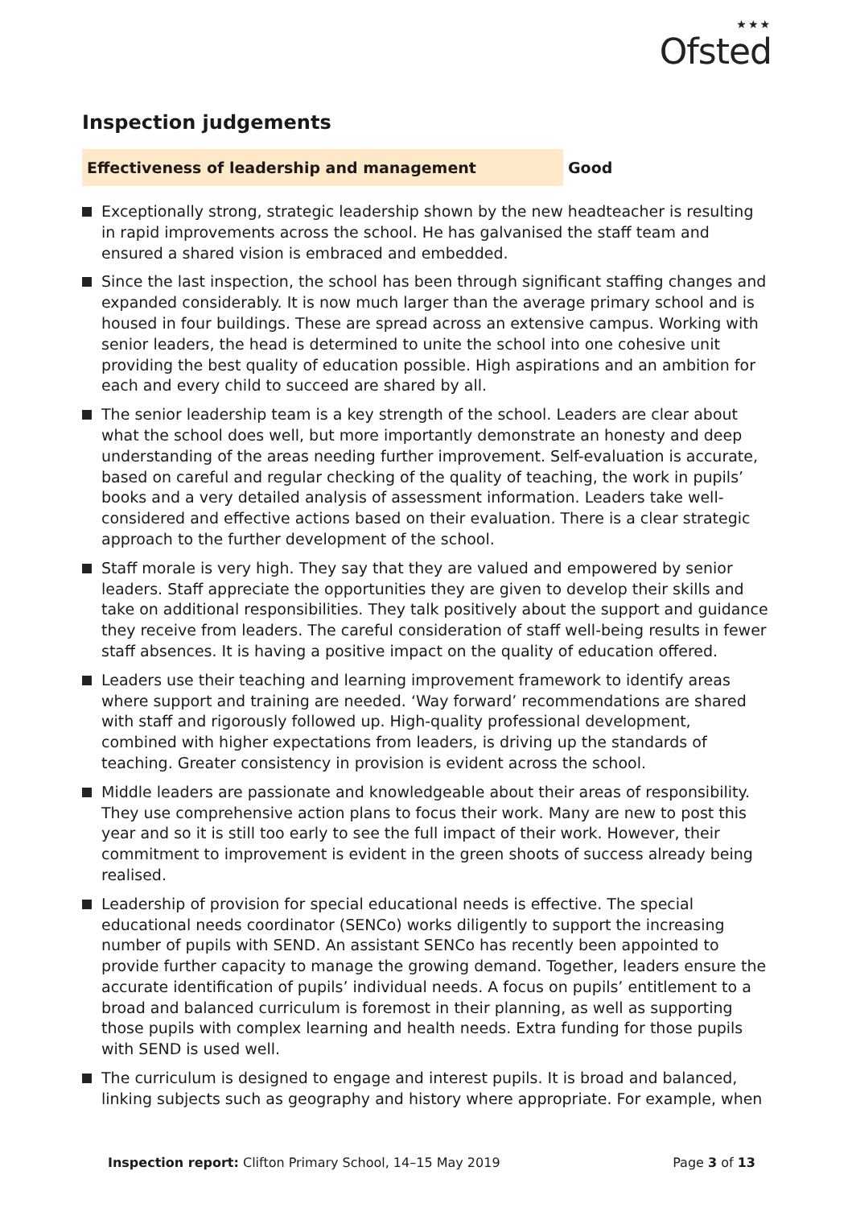★★★
Ofsted
Inspection judgements
Effectiveness of leadership and management Good
Exceptionally strong, strategic leadership shown by the new headteacher is resulting in rapid improvements across the school. He has galvanised the staff team and ensured a shared vision is embraced and embedded.
Since the last inspection, the school has been through significant staffing changes and expanded considerably. It is now much larger than the average primary school and is housed in four buildings. These are spread across an extensive campus. Working with senior leaders, the head is determined to unite the school into one cohesive unit providing the best quality of education possible. High aspirations and an ambition for each and every child to succeed are shared by all.
The senior leadership team is a key strength of the school. Leaders are clear about what the school does well, but more importantly demonstrate an honesty and deep understanding of the areas needing further improvement. Self-evaluation is accurate, based on careful and regular checking of the quality of teaching, the work in pupils’ books and a very detailed analysis of assessment information. Leaders take well-considered and effective actions based on their evaluation. There is a clear strategic approach to the further development of the school.
Staff morale is very high. They say that they are valued and empowered by senior leaders. Staff appreciate the opportunities they are given to develop their skills and take on additional responsibilities. They talk positively about the support and guidance they receive from leaders. The careful consideration of staff well-being results in fewer staff absences. It is having a positive impact on the quality of education offered.
Leaders use their teaching and learning improvement framework to identify areas where support and training are needed. ‘Way forward’ recommendations are shared with staff and rigorously followed up. High-quality professional development, combined with higher expectations from leaders, is driving up the standards of teaching. Greater consistency in provision is evident across the school.
Middle leaders are passionate and knowledgeable about their areas of responsibility. They use comprehensive action plans to focus their work. Many are new to post this year and so it is still too early to see the full impact of their work. However, their commitment to improvement is evident in the green shoots of success already being realised.
Leadership of provision for special educational needs is effective. The special educational needs coordinator (SENCo) works diligently to support the increasing number of pupils with SEND. An assistant SENCo has recently been appointed to provide further capacity to manage the growing demand. Together, leaders ensure the accurate identification of pupils’ individual needs. A focus on pupils’ entitlement to a broad and balanced curriculum is foremost in their planning, as well as supporting those pupils with complex learning and health needs. Extra funding for those pupils with SEND is used well.
The curriculum is designed to engage and interest pupils. It is broad and balanced, linking subjects such as geography and history where appropriate. For example, when
Inspection report: Clifton Primary School, 14–15 May 2019
Page 3 of 13